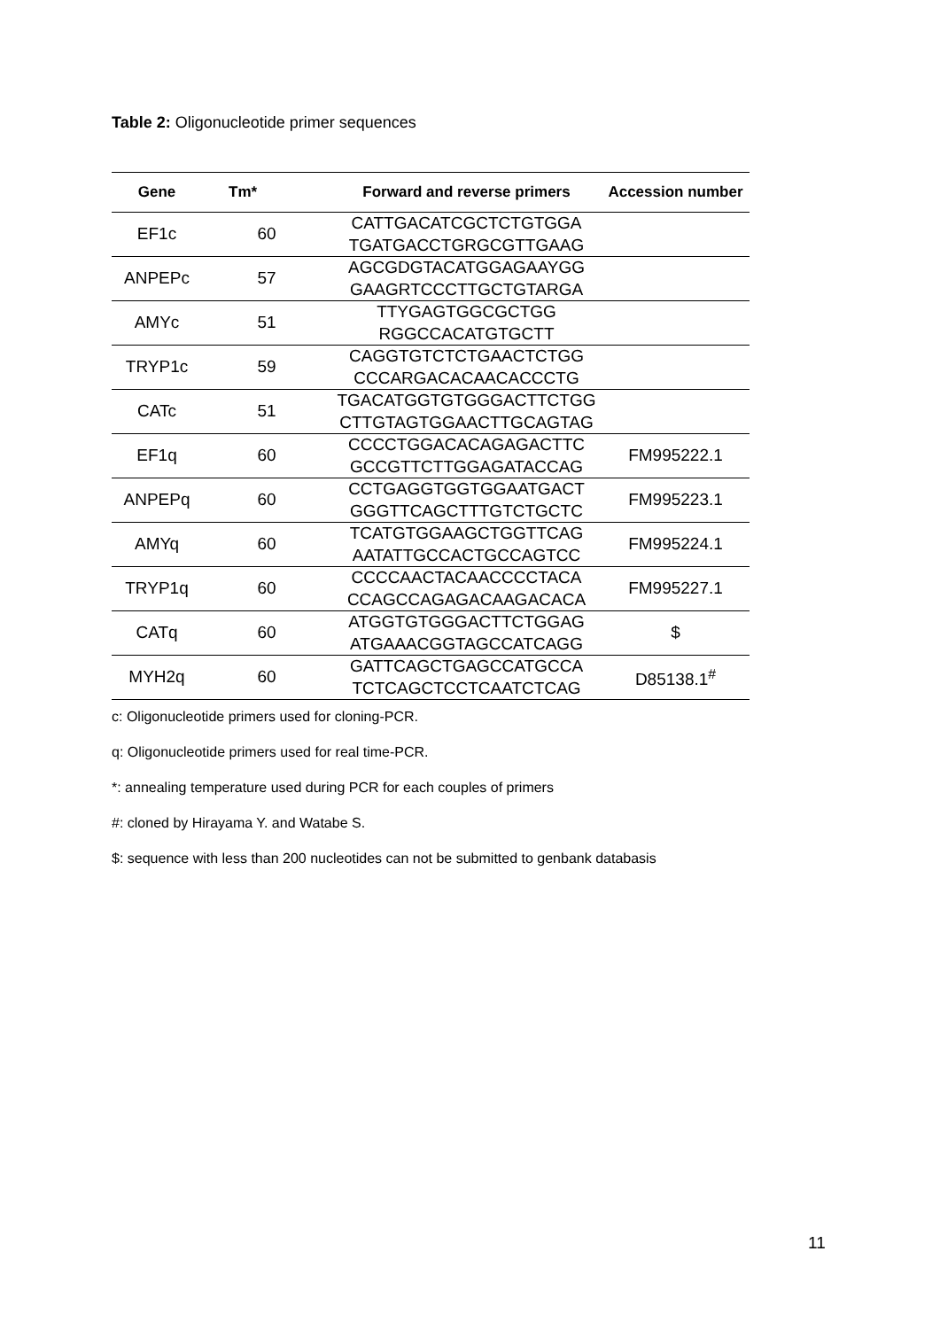Table 2: Oligonucleotide primer sequences
| Gene | Tm* | Forward and reverse primers | Accession number |
| --- | --- | --- | --- |
| EF1c | 60 | CATTGACATCGCTCTGTGGA TGATGACCTGRGCGTTGAAG | |
| ANPEPc | 57 | AGCGDGTACATGGAGAAYGG GAAGRTCCCTTGCTGTARGA | |
| AMYc | 51 | TTYGAGTGGCGCTGG RGGCCACATGTGCTT | |
| TRYP1c | 59 | CAGGTGTCTCTGAACTCTGG CCCARGACACAACACCCTG | |
| CATc | 51 | TGACATGGTGTGGGACTTCTGG CTTGTAGTGGAACTTGCAGTAG | |
| EF1q | 60 | CCCCTGGACACAGAGACTTC GCCGTTCTTGGAGATACCAG | FM995222.1 |
| ANPEPq | 60 | CCTGAGGTGGTGGAATGACT GGGTTCAGCTTTGTCTGCTC | FM995223.1 |
| AMYq | 60 | TCATGTGGAAGCTGGTTCAG AATATTGCCACTGCCAGTCC | FM995224.1 |
| TRYP1q | 60 | CCCCAACTACAACCCCTACA CCAGCCAGAGACAAGACACA | FM995227.1 |
| CATq | 60 | ATGGTGTGGGACTTCTGGAG ATGAAACGGTAGCCATCAGG | $ |
| MYH2q | 60 | GATTCAGCTGAGCCATGCCA TCTCAGCTCCTCAATCTCAG | D85138.1<sup>#</sup> |
c: Oligonucleotide primers used for cloning-PCR.
q: Oligonucleotide primers used for real time-PCR.
*: annealing temperature used during PCR for each couples of primers
#: cloned by Hirayama Y. and Watabe S.
$: sequence with less than 200 nucleotides can not be submitted to genbank databasis
11